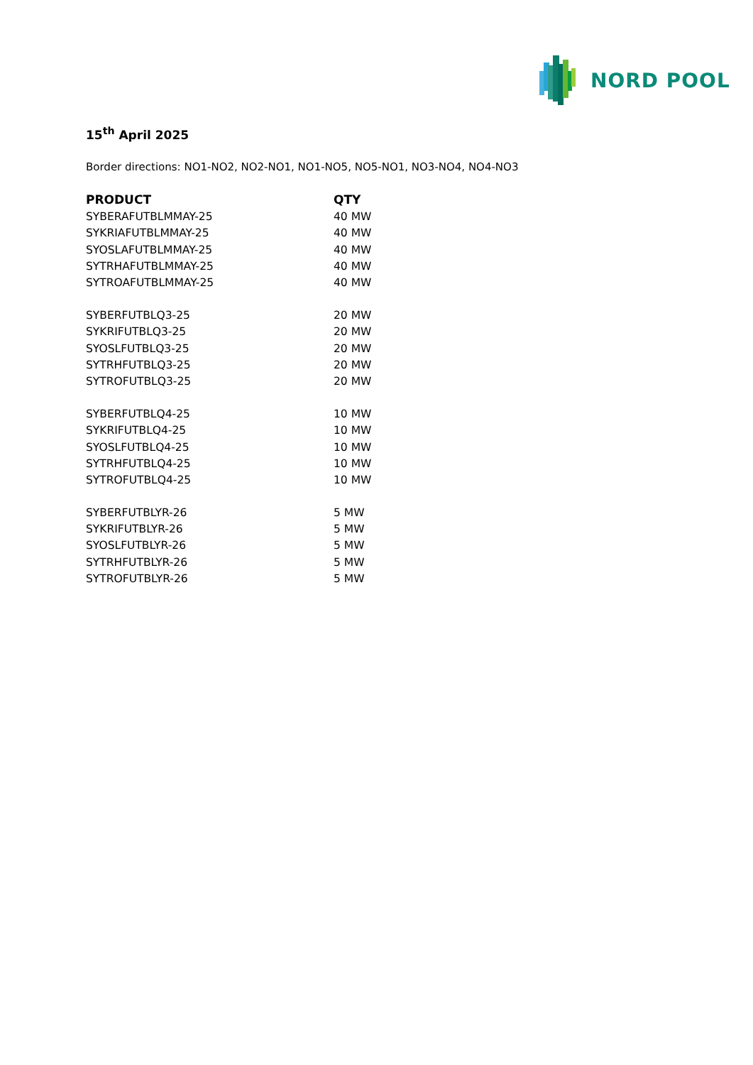NORD POOL
15<sup>th</sup> April 2025
Border directions: NO1-NO2, NO2-NO1, NO1-NO5, NO5-NO1, NO3-NO4, NO4-NO3
| PRODUCT | QTY |
| --- | --- |
| SYBERAFUTBLMMAY-25 | 40 MW |
| SYKRIAFUTBLMMAY-25 | 40 MW |
| SYOSLAFUTBLMMAY-25 | 40 MW |
| SYTRHAFUTBLMMAY-25 | 40 MW |
| SYTROAFUTBLMMAY-25 | 40 MW |
| SYBERFUTBLQ3-25 | 20 MW |
| SYKRIFUTBLQ3-25 | 20 MW |
| SYOSLFUTBLQ3-25 | 20 MW |
| SYTRHFUTBLQ3-25 | 20 MW |
| SYTROFUTBLQ3-25 | 20 MW |
| SYBERFUTBLQ4-25 | 10 MW |
| SYKRIFUTBLQ4-25 | 10 MW |
| SYOSLFUTBLQ4-25 | 10 MW |
| SYTRHFUTBLQ4-25 | 10 MW |
| SYTROFUTBLQ4-25 | 10 MW |
| SYBERFUTBLYR-26 | 5 MW |
| SYKRIFUTBLYR-26 | 5 MW |
| SYOSLFUTBLYR-26 | 5 MW |
| SYTRHFUTBLYR-26 | 5 MW |
| SYTROFUTBLYR-26 | 5 MW |